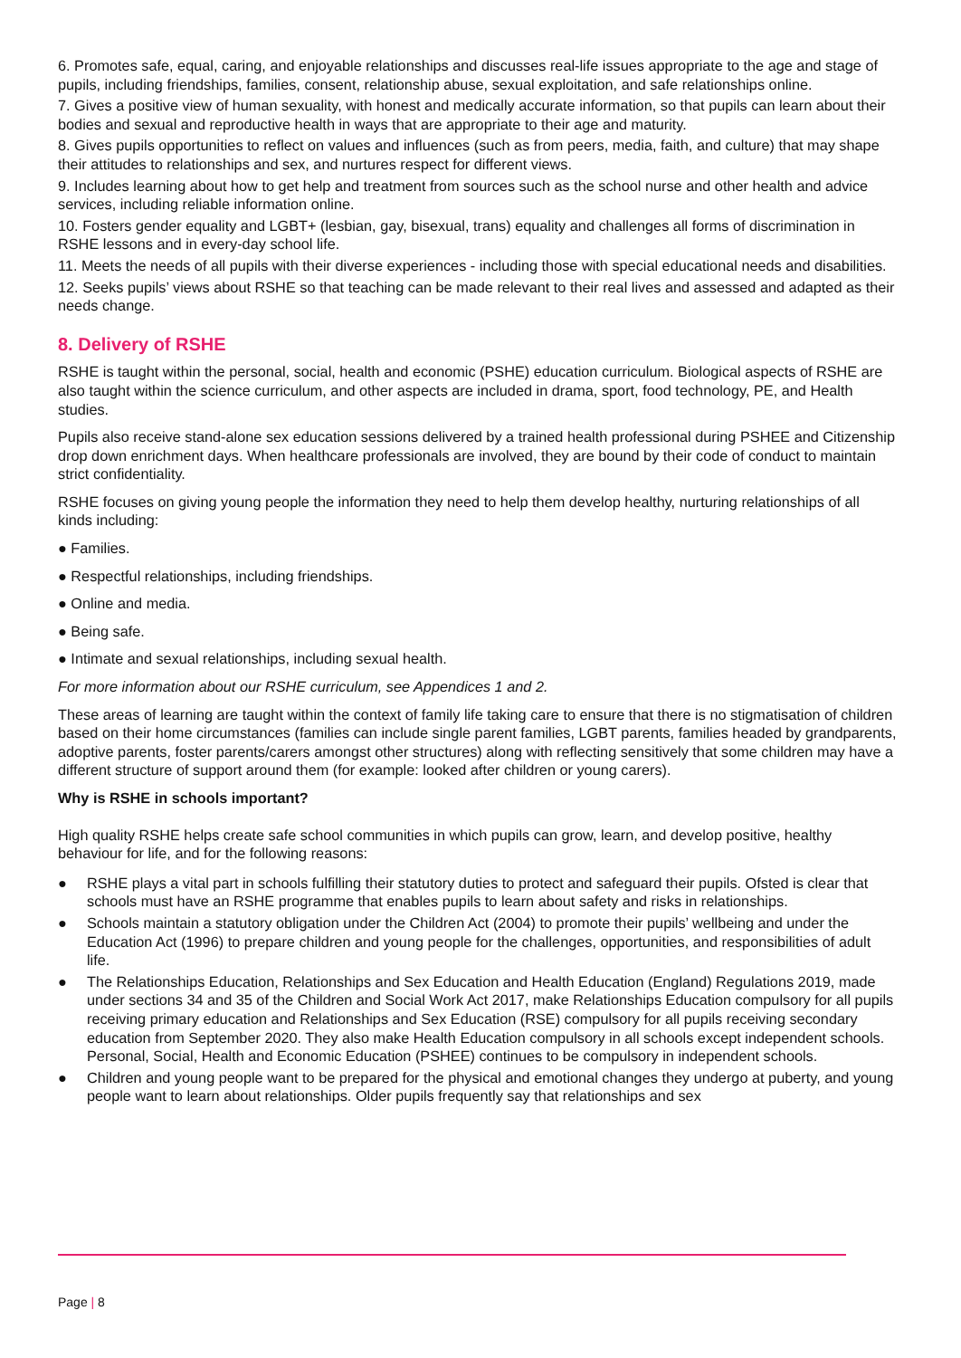6. Promotes safe, equal, caring, and enjoyable relationships and discusses real-life issues appropriate to the age and stage of pupils, including friendships, families, consent, relationship abuse, sexual exploitation, and safe relationships online.
7. Gives a positive view of human sexuality, with honest and medically accurate information, so that pupils can learn about their bodies and sexual and reproductive health in ways that are appropriate to their age and maturity.
8. Gives pupils opportunities to reflect on values and influences (such as from peers, media, faith, and culture) that may shape their attitudes to relationships and sex, and nurtures respect for different views.
9. Includes learning about how to get help and treatment from sources such as the school nurse and other health and advice services, including reliable information online.
10. Fosters gender equality and LGBT+ (lesbian, gay, bisexual, trans) equality and challenges all forms of discrimination in RSHE lessons and in every-day school life.
11. Meets the needs of all pupils with their diverse experiences - including those with special educational needs and disabilities.
12. Seeks pupils’ views about RSHE so that teaching can be made relevant to their real lives and assessed and adapted as their needs change.
8. Delivery of RSHE
RSHE is taught within the personal, social, health and economic (PSHE) education curriculum. Biological aspects of RSHE are also taught within the science curriculum, and other aspects are included in drama, sport, food technology, PE, and Health studies.
Pupils also receive stand-alone sex education sessions delivered by a trained health professional during PSHEE and Citizenship drop down enrichment days. When healthcare professionals are involved, they are bound by their code of conduct to maintain strict confidentiality.
RSHE focuses on giving young people the information they need to help them develop healthy, nurturing relationships of all kinds including:
● Families.
● Respectful relationships, including friendships.
● Online and media.
● Being safe.
● Intimate and sexual relationships, including sexual health.
For more information about our RSHE curriculum, see Appendices 1 and 2.
These areas of learning are taught within the context of family life taking care to ensure that there is no stigmatisation of children based on their home circumstances (families can include single parent families, LGBT parents, families headed by grandparents, adoptive parents, foster parents/carers amongst other structures) along with reflecting sensitively that some children may have a different structure of support around them (for example: looked after children or young carers).
Why is RSHE in schools important?
High quality RSHE helps create safe school communities in which pupils can grow, learn, and develop positive, healthy behaviour for life, and for the following reasons:
● RSHE plays a vital part in schools fulfilling their statutory duties to protect and safeguard their pupils. Ofsted is clear that schools must have an RSHE programme that enables pupils to learn about safety and risks in relationships.
● Schools maintain a statutory obligation under the Children Act (2004) to promote their pupils’ wellbeing and under the Education Act (1996) to prepare children and young people for the challenges, opportunities, and responsibilities of adult life.
● The Relationships Education, Relationships and Sex Education and Health Education (England) Regulations 2019, made under sections 34 and 35 of the Children and Social Work Act 2017, make Relationships Education compulsory for all pupils receiving primary education and Relationships and Sex Education (RSE) compulsory for all pupils receiving secondary education from September 2020. They also make Health Education compulsory in all schools except independent schools. Personal, Social, Health and Economic Education (PSHEE) continues to be compulsory in independent schools.
● Children and young people want to be prepared for the physical and emotional changes they undergo at puberty, and young people want to learn about relationships. Older pupils frequently say that relationships and sex
Page | 8